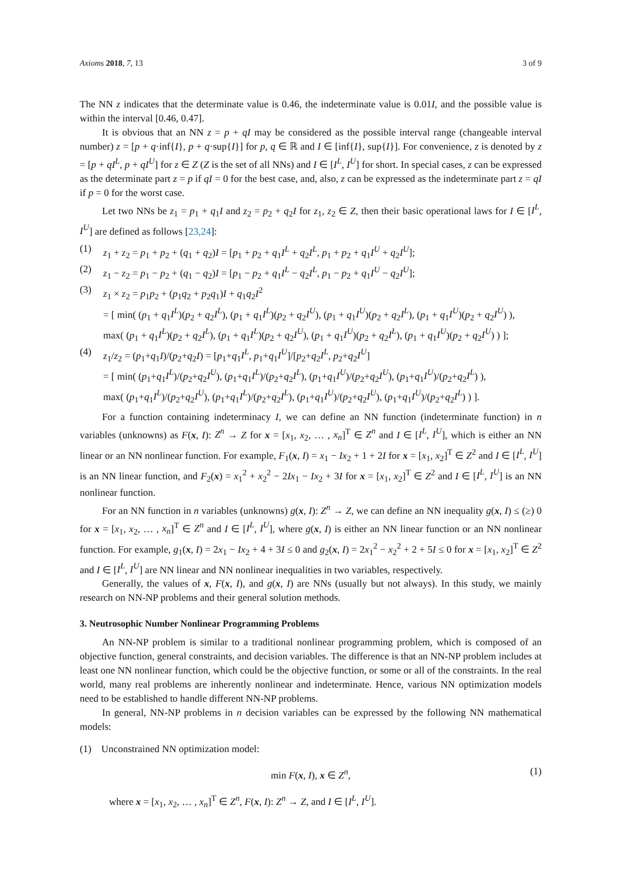Axioms 2018, 7, 13 3 of 9
The NN z indicates that the determinate value is 0.46, the indeterminate value is 0.01I, and the possible value is within the interval [0.46, 0.47].
It is obvious that an NN z = p + qI may be considered as the possible interval range (changeable interval number) z = [p + q·inf{I}, p + q·sup{I}] for p, q ∈ ℝ and I ∈ [inf{I}, sup{I}]. For convenience, z is denoted by z = [p + qI<sup>L</sup>, p + qI<sup>U</sup>] for z ∈ Z (Z is the set of all NNs) and I ∈ [I<sup>L</sup>, I<sup>U</sup>] for short. In special cases, z can be expressed as the determinate part z = p if qI = 0 for the best case, and, also, z can be expressed as the indeterminate part z = qI if p = 0 for the worst case.
Let two NNs be z<sub>1</sub> = p<sub>1</sub> + q<sub>1</sub>I and z<sub>2</sub> = p<sub>2</sub> + q<sub>2</sub>I for z<sub>1</sub>, z<sub>2</sub> ∈ Z, then their basic operational laws for I ∈ [I<sup>L</sup>, I<sup>U</sup>] are defined as follows [23,24]:
(1) z<sub>1</sub> + z<sub>2</sub> = p<sub>1</sub> + p<sub>2</sub> + (q<sub>1</sub> + q<sub>2</sub>)I = [p<sub>1</sub> + p<sub>2</sub> + q<sub>1</sub>I<sup>L</sup> + q<sub>2</sub>I<sup>L</sup>, p<sub>1</sub> + p<sub>2</sub> + q<sub>1</sub>I<sup>U</sup> + q<sub>2</sub>I<sup>U</sup>];
(2) z<sub>1</sub> − z<sub>2</sub> = p<sub>1</sub> − p<sub>2</sub> + (q<sub>1</sub> − q<sub>2</sub>)I = [p<sub>1</sub> − p<sub>2</sub> + q<sub>1</sub>I<sup>L</sup> − q<sub>2</sub>I<sup>L</sup>, p<sub>1</sub> − p<sub>2</sub> + q<sub>1</sub>I<sup>U</sup> − q<sub>2</sub>I<sup>U</sup>];
(3) z<sub>1</sub> × z<sub>2</sub> = p<sub>1</sub>p<sub>2</sub> + (p<sub>1</sub>q<sub>2</sub> + p<sub>2</sub>q<sub>1</sub>)I + q<sub>1</sub>q<sub>2</sub>I<sup>2</sup>
= [ min( (p<sub>1</sub> + q<sub>1</sub>I<sup>L</sup>)(p<sub>2</sub> + q<sub>2</sub>I<sup>L</sup>), (p<sub>1</sub> + q<sub>1</sub>I<sup>L</sup>)(p<sub>2</sub> + q<sub>2</sub>I<sup>U</sup>), (p<sub>1</sub> + q<sub>1</sub>I<sup>U</sup>)(p<sub>2</sub> + q<sub>2</sub>I<sup>L</sup>), (p<sub>1</sub> + q<sub>1</sub>I<sup>U</sup>)(p<sub>2</sub> + q<sub>2</sub>I<sup>U</sup>) ),
max( (p<sub>1</sub> + q<sub>1</sub>I<sup>L</sup>)(p<sub>2</sub> + q<sub>2</sub>I<sup>L</sup>), (p<sub>1</sub> + q<sub>1</sub>I<sup>L</sup>)(p<sub>2</sub> + q<sub>2</sub>I<sup>U</sup>), (p<sub>1</sub> + q<sub>1</sub>I<sup>U</sup>)(p<sub>2</sub> + q<sub>2</sub>I<sup>L</sup>), (p<sub>1</sub> + q<sub>1</sub>I<sup>U</sup>)(p<sub>2</sub> + q<sub>2</sub>I<sup>U</sup>) ) ];
(4) z<sub>1</sub>/z<sub>2</sub> = (p<sub>1</sub>+q<sub>1</sub>I)/(p<sub>2</sub>+q<sub>2</sub>I) = [p<sub>1</sub>+q<sub>1</sub>I<sup>L</sup>, p<sub>1</sub>+q<sub>1</sub>I<sup>U</sup>]/[p<sub>2</sub>+q<sub>2</sub>I<sup>L</sup>, p<sub>2</sub>+q<sub>2</sub>I<sup>U</sup>]
= [ min( (p<sub>1</sub>+q<sub>1</sub>I<sup>L</sup>)/(p<sub>2</sub>+q<sub>2</sub>I<sup>U</sup>), (p<sub>1</sub>+q<sub>1</sub>I<sup>L</sup>)/(p<sub>2</sub>+q<sub>2</sub>I<sup>L</sup>), (p<sub>1</sub>+q<sub>1</sub>I<sup>U</sup>)/(p<sub>2</sub>+q<sub>2</sub>I<sup>U</sup>), (p<sub>1</sub>+q<sub>1</sub>I<sup>U</sup>)/(p<sub>2</sub>+q<sub>2</sub>I<sup>L</sup>) ),
max( (p<sub>1</sub>+q<sub>1</sub>I<sup>L</sup>)/(p<sub>2</sub>+q<sub>2</sub>I<sup>U</sup>), (p<sub>1</sub>+q<sub>1</sub>I<sup>L</sup>)/(p<sub>2</sub>+q<sub>2</sub>I<sup>L</sup>), (p<sub>1</sub>+q<sub>1</sub>I<sup>U</sup>)/(p<sub>2</sub>+q<sub>2</sub>I<sup>U</sup>), (p<sub>1</sub>+q<sub>1</sub>I<sup>U</sup>)/(p<sub>2</sub>+q<sub>2</sub>I<sup>L</sup>) ) ].
For a function containing indeterminacy I, we can define an NN function (indeterminate function) in n variables (unknowns) as F(x, I): Z<sup>n</sup> → Z for x = [x<sub>1</sub>, x<sub>2</sub>, … , x<sub>n</sub>]<sup>T</sup> ∈ Z<sup>n</sup> and I ∈ [I<sup>L</sup>, I<sup>U</sup>], which is either an NN linear or an NN nonlinear function. For example, F<sub>1</sub>(x, I) = x<sub>1</sub> − Ix<sub>2</sub> + 1 + 2I for x = [x<sub>1</sub>, x<sub>2</sub>]<sup>T</sup> ∈ Z<sup>2</sup> and I ∈ [I<sup>L</sup>, I<sup>U</sup>] is an NN linear function, and F<sub>2</sub>(x) = x<sub>1</sub><sup>2</sup> + x<sub>2</sub><sup>2</sup> − 2Ix<sub>1</sub> − Ix<sub>2</sub> + 3I for x = [x<sub>1</sub>, x<sub>2</sub>]<sup>T</sup> ∈ Z<sup>2</sup> and I ∈ [I<sup>L</sup>, I<sup>U</sup>] is an NN nonlinear function.
For an NN function in n variables (unknowns) g(x, I): Z<sup>n</sup> → Z, we can define an NN inequality g(x, I) ≤ (≥) 0 for x = [x<sub>1</sub>, x<sub>2</sub>, … , x<sub>n</sub>]<sup>T</sup> ∈ Z<sup>n</sup> and I ∈ [I<sup>L</sup>, I<sup>U</sup>], where g(x, I) is either an NN linear function or an NN nonlinear function. For example, g<sub>1</sub>(x, I) = 2x<sub>1</sub> − Ix<sub>2</sub> + 4 + 3I ≤ 0 and g<sub>2</sub>(x, I) = 2x<sub>1</sub><sup>2</sup> − x<sub>2</sub><sup>2</sup> + 2 + 5I ≤ 0 for x = [x<sub>1</sub>, x<sub>2</sub>]<sup>T</sup> ∈ Z<sup>2</sup> and I ∈ [I<sup>L</sup>, I<sup>U</sup>] are NN linear and NN nonlinear inequalities in two variables, respectively.
Generally, the values of x, F(x, I), and g(x, I) are NNs (usually but not always). In this study, we mainly research on NN-NP problems and their general solution methods.
3. Neutrosophic Number Nonlinear Programming Problems
An NN-NP problem is similar to a traditional nonlinear programming problem, which is composed of an objective function, general constraints, and decision variables. The difference is that an NN-NP problem includes at least one NN nonlinear function, which could be the objective function, or some or all of the constraints. In the real world, many real problems are inherently nonlinear and indeterminate. Hence, various NN optimization models need to be established to handle different NN-NP problems.
In general, NN-NP problems in n decision variables can be expressed by the following NN mathematical models:
(1) Unconstrained NN optimization model:
min F(x, I), x ∈ Z<sup>n</sup>, (1)
where x = [x<sub>1</sub>, x<sub>2</sub>, … , x<sub>n</sub>]<sup>T</sup> ∈ Z<sup>n</sup>, F(x, I): Z<sup>n</sup> → Z, and I ∈ [I<sup>L</sup>, I<sup>U</sup>].